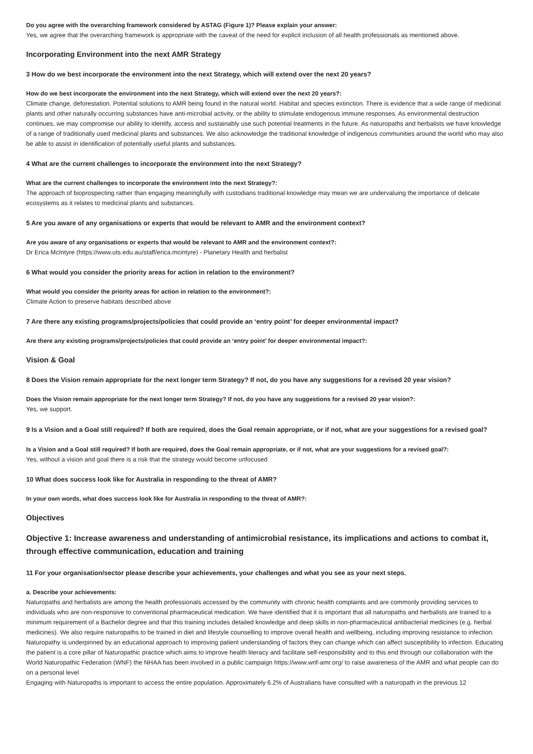Do you agree with the overarching framework considered by ASTAG (Figure 1)? Please explain your answer:
Yes, we agree that the overarching framework is appropriate with the caveat of the need for explicit inclusion of all health professionals as mentioned above.
Incorporating Environment into the next AMR Strategy
3 How do we best incorporate the environment into the next Strategy, which will extend over the next 20 years?
How do we best incorporate the environment into the next Strategy, which will extend over the next 20 years?:
Climate change, deforestation. Potential solutions to AMR being found in the natural world. Habitat and species extinction. There is evidence that a wide range of medicinal plants and other naturally occurring substances have anti-microbial activity, or the ability to stimulate endogenous immune responses. As environmental destruction continues, we may compromise our ability to identify, access and sustainably use such potential treatments in the future. As naturopaths and herbalists we have knowledge of a range of traditionally used medicinal plants and substances. We also acknowledge the traditional knowledge of indigenous communities around the world who may also be able to assist in identification of potentially useful plants and substances.
4 What are the current challenges to incorporate the environment into the next Strategy?
What are the current challenges to incorporate the environment into the next Strategy?:
The approach of bioprospecting rather than engaging meaningfully with custodians traditional knowledge may mean we are undervaluing the importance of delicate ecosystems as it relates to medicinal plants and substances.
5 Are you aware of any organisations or experts that would be relevant to AMR and the environment context?
Are you aware of any organisations or experts that would be relevant to AMR and the environment context?:
Dr Erica McIntyre (https://www.uts.edu.au/staff/erica.mcintyre) - Planetary Health and herbalist
6 What would you consider the priority areas for action in relation to the environment?
What would you consider the priority areas for action in relation to the environment?:
Climate Action to preserve habitats described above
7 Are there any existing programs/projects/policies that could provide an ‘entry point’ for deeper environmental impact?
Are there any existing programs/projects/policies that could provide an ‘entry point’ for deeper environmental impact?:
Vision & Goal
8 Does the Vision remain appropriate for the next longer term Strategy? If not, do you have any suggestions for a revised 20 year vision?
Does the Vision remain appropriate for the next longer term Strategy? If not, do you have any suggestions for a revised 20 year vision?:
Yes, we support.
9 Is a Vision and a Goal still required? If both are required, does the Goal remain appropriate, or if not, what are your suggestions for a revised goal?
Is a Vision and a Goal still required? If both are required, does the Goal remain appropriate, or if not, what are your suggestions for a revised goal?:
Yes, without a vision and goal there is a risk that the strategy would become unfocused
10 What does success look like for Australia in responding to the threat of AMR?
In your own words, what does success look like for Australia in responding to the threat of AMR?:
Objectives
Objective 1: Increase awareness and understanding of antimicrobial resistance, its implications and actions to combat it, through effective communication, education and training
11 For your organisation/sector please describe your achievements, your challenges and what you see as your next steps.
a. Describe your achievements:
Naturopaths and herbalists are among the health professionals accessed by the community with chronic health complaints and are commonly providing services to individuals who are non-responsive to conventional pharmaceutical medication. We have identified that it is important that all naturopaths and herbalists are trained to a minimum requirement of a Bachelor degree and that this training includes detailed knowledge and deep skills in non-pharmaceutical antibacterial medicines (e.g. herbal medicines). We also require naturopaths to be trained in diet and lifestyle counselling to improve overall health and wellbeing, including improving resistance to infection.
Naturopathy is underpinned by an educational approach to improving patient understanding of factors they can change which can affect susceptibility to infection. Educating the patient is a core pillar of Naturopathic practice which aims to improve health literacy and facilitate self-responsibility and to this end through our collaboration with the World Naturopathic Federation (WNF) the NHAA has been involved in a public campaign https://www.wnf-amr.org/ to raise awareness of the AMR and what people can do on a personal level
Engaging with Naturopaths is important to access the entire population. Approximately 6.2% of Australians have consulted with a naturopath in the previous 12